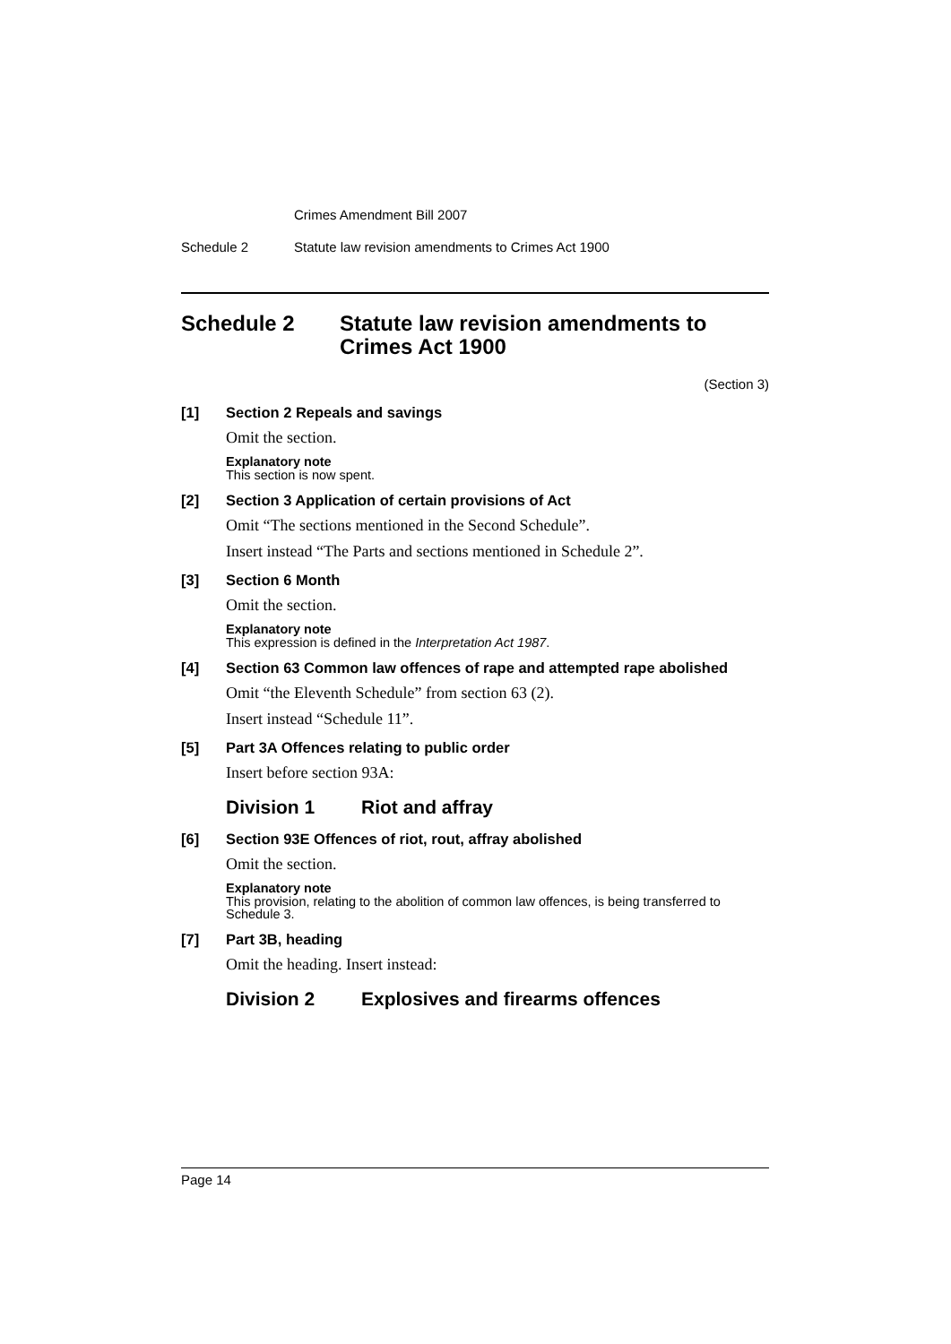Crimes Amendment Bill 2007
Schedule 2 Statute law revision amendments to Crimes Act 1900
Schedule 2 Statute law revision amendments to Crimes Act 1900
(Section 3)
[1] Section 2 Repeals and savings
Omit the section.
Explanatory note
This section is now spent.
[2] Section 3 Application of certain provisions of Act
Omit “The sections mentioned in the Second Schedule”.
Insert instead “The Parts and sections mentioned in Schedule 2”.
[3] Section 6 Month
Omit the section.
Explanatory note
This expression is defined in the Interpretation Act 1987.
[4] Section 63 Common law offences of rape and attempted rape abolished
Omit “the Eleventh Schedule” from section 63 (2).
Insert instead “Schedule 11”.
[5] Part 3A Offences relating to public order
Insert before section 93A:
Division 1 Riot and affray
[6] Section 93E Offences of riot, rout, affray abolished
Omit the section.
Explanatory note
This provision, relating to the abolition of common law offences, is being transferred to Schedule 3.
[7] Part 3B, heading
Omit the heading. Insert instead:
Division 2 Explosives and firearms offences
Page 14